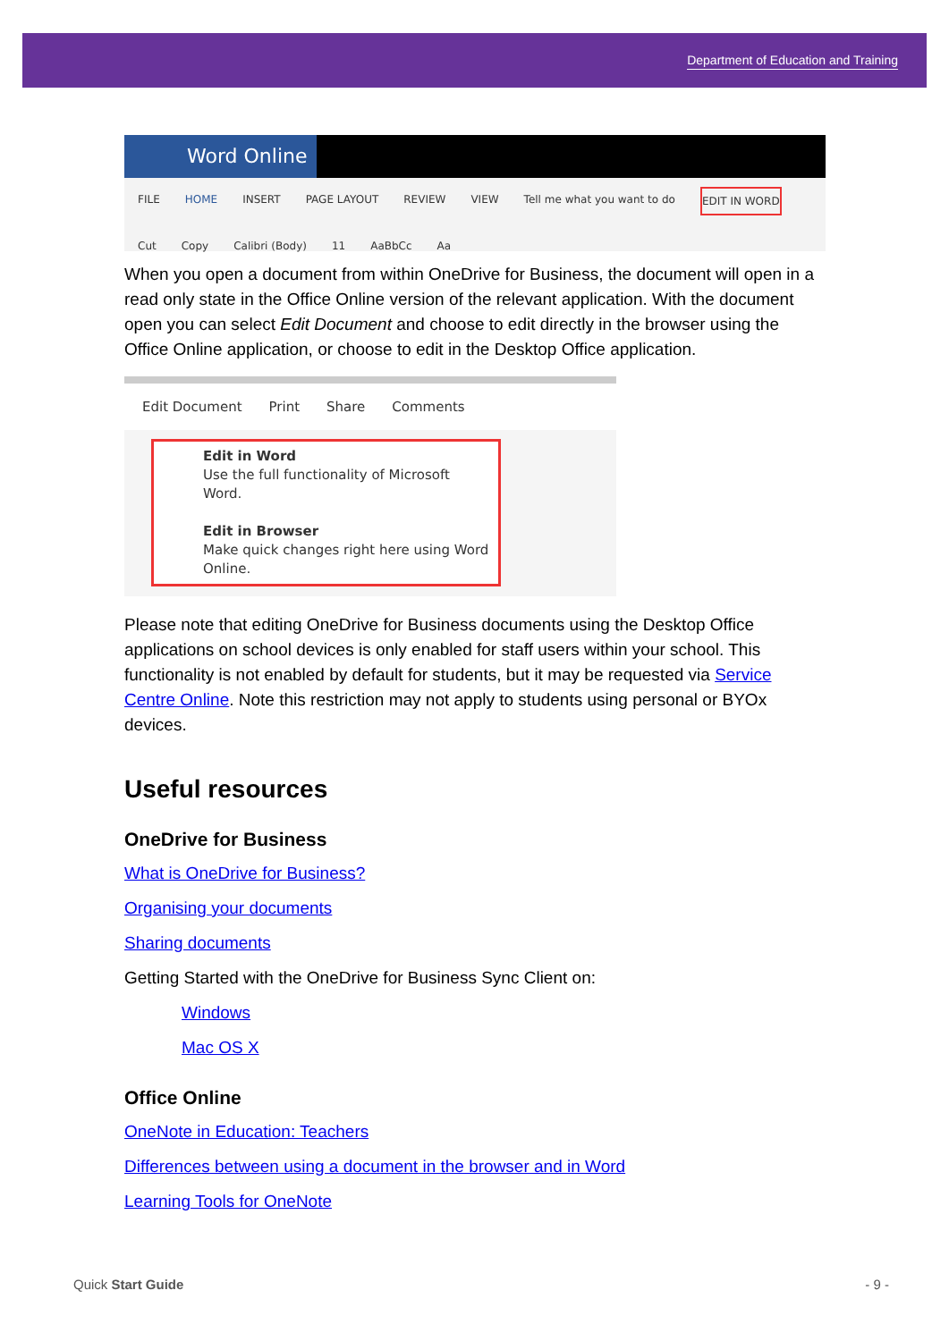Department of Education and Training
Word Online
FILE HOME INSERT PAGE LAYOUT REVIEW VIEW Tell me what you want to do EDIT IN WORD
Cut Copy Calibri (Body) 11 AaBbCc Aa
When you open a document from within OneDrive for Business, the document will open in a read only state in the Office Online version of the relevant application. With the document open you can select Edit Document and choose to edit directly in the browser using the Office Online application, or choose to edit in the Desktop Office application.
Edit Document Print Share Comments
Edit in Word
Use the full functionality of Microsoft Word.
Edit in Browser
Make quick changes right here using Word Online.
Please note that editing OneDrive for Business documents using the Desktop Office applications on school devices is only enabled for staff users within your school. This functionality is not enabled by default for students, but it may be requested via Service Centre Online. Note this restriction may not apply to students using personal or BYOx devices.
Useful resources
OneDrive for Business
What is OneDrive for Business?
Organising your documents
Sharing documents
Getting Started with the OneDrive for Business Sync Client on:
Windows
Mac OS X
Office Online
OneNote in Education: Teachers
Differences between using a document in the browser and in Word
Learning Tools for OneNote
Quick Start Guide - 9 -